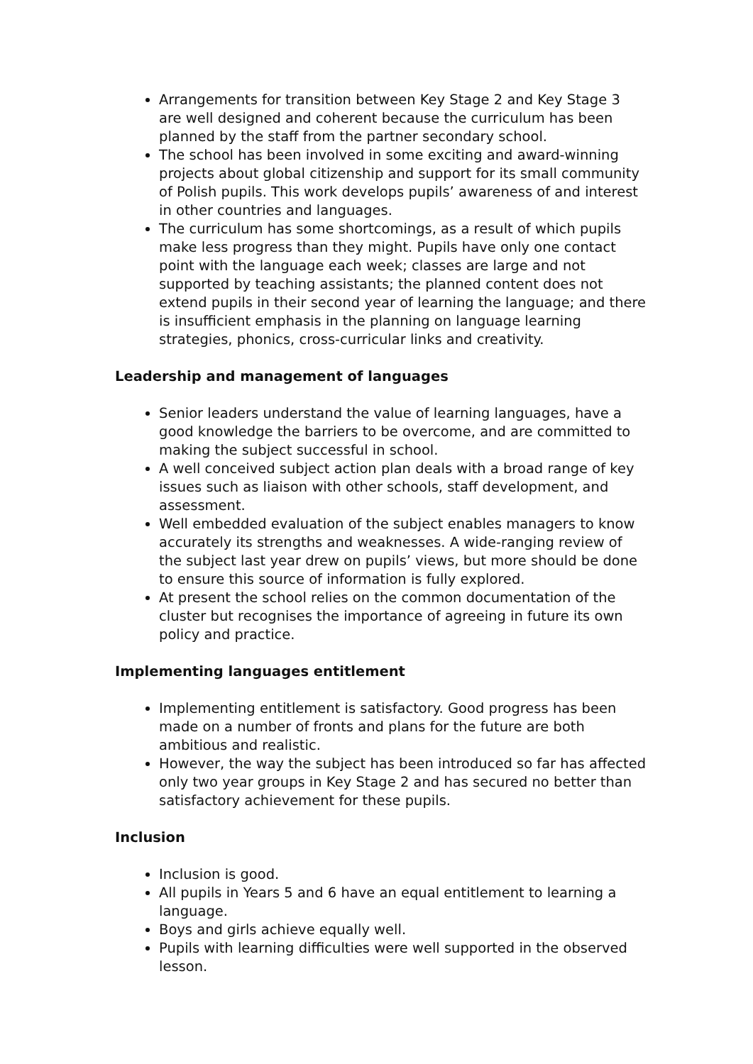Arrangements for transition between Key Stage 2 and Key Stage 3 are well designed and coherent because the curriculum has been planned by the staff from the partner secondary school.
The school has been involved in some exciting and award-winning projects about global citizenship and support for its small community of Polish pupils. This work develops pupils’ awareness of and interest in other countries and languages.
The curriculum has some shortcomings, as a result of which pupils make less progress than they might. Pupils have only one contact point with the language each week; classes are large and not supported by teaching assistants; the planned content does not extend pupils in their second year of learning the language; and there is insufficient emphasis in the planning on language learning strategies, phonics, cross-curricular links and creativity.
Leadership and management of languages
Senior leaders understand the value of learning languages, have a good knowledge the barriers to be overcome, and are committed to making the subject successful in school.
A well conceived subject action plan deals with a broad range of key issues such as liaison with other schools, staff development, and assessment.
Well embedded evaluation of the subject enables managers to know accurately its strengths and weaknesses. A wide-ranging review of the subject last year drew on pupils’ views, but more should be done to ensure this source of information is fully explored.
At present the school relies on the common documentation of the cluster but recognises the importance of agreeing in future its own policy and practice.
Implementing languages entitlement
Implementing entitlement is satisfactory. Good progress has been made on a number of fronts and plans for the future are both ambitious and realistic.
However, the way the subject has been introduced so far has affected only two year groups in Key Stage 2 and has secured no better than satisfactory achievement for these pupils.
Inclusion
Inclusion is good.
All pupils in Years 5 and 6 have an equal entitlement to learning a language.
Boys and girls achieve equally well.
Pupils with learning difficulties were well supported in the observed lesson.